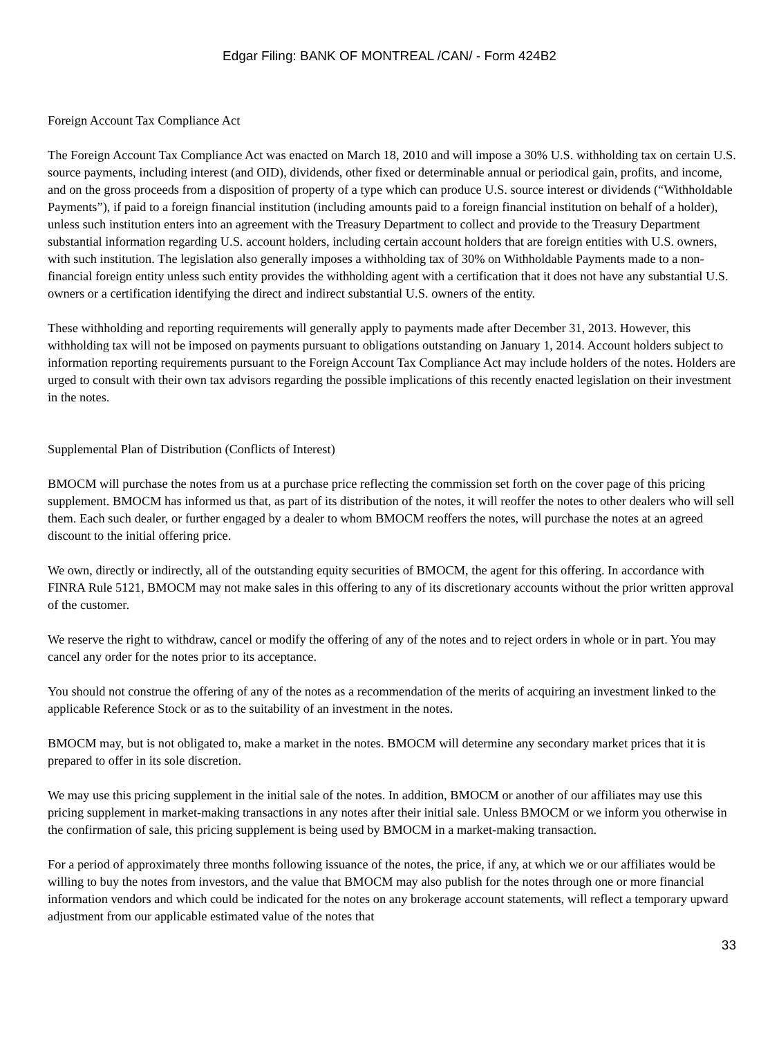Edgar Filing: BANK OF MONTREAL /CAN/ - Form 424B2
Foreign Account Tax Compliance Act
The Foreign Account Tax Compliance Act was enacted on March 18, 2010 and will impose a 30% U.S. withholding tax on certain U.S. source payments, including interest (and OID), dividends, other fixed or determinable annual or periodical gain, profits, and income, and on the gross proceeds from a disposition of property of a type which can produce U.S. source interest or dividends (“Withholdable Payments”), if paid to a foreign financial institution (including amounts paid to a foreign financial institution on behalf of a holder), unless such institution enters into an agreement with the Treasury Department to collect and provide to the Treasury Department substantial information regarding U.S. account holders, including certain account holders that are foreign entities with U.S. owners, with such institution. The legislation also generally imposes a withholding tax of 30% on Withholdable Payments made to a non-financial foreign entity unless such entity provides the withholding agent with a certification that it does not have any substantial U.S. owners or a certification identifying the direct and indirect substantial U.S. owners of the entity.
These withholding and reporting requirements will generally apply to payments made after December 31, 2013. However, this withholding tax will not be imposed on payments pursuant to obligations outstanding on January 1, 2014. Account holders subject to information reporting requirements pursuant to the Foreign Account Tax Compliance Act may include holders of the notes. Holders are urged to consult with their own tax advisors regarding the possible implications of this recently enacted legislation on their investment in the notes.
Supplemental Plan of Distribution (Conflicts of Interest)
BMOCM will purchase the notes from us at a purchase price reflecting the commission set forth on the cover page of this pricing supplement. BMOCM has informed us that, as part of its distribution of the notes, it will reoffer the notes to other dealers who will sell them. Each such dealer, or further engaged by a dealer to whom BMOCM reoffers the notes, will purchase the notes at an agreed discount to the initial offering price.
We own, directly or indirectly, all of the outstanding equity securities of BMOCM, the agent for this offering. In accordance with FINRA Rule 5121, BMOCM may not make sales in this offering to any of its discretionary accounts without the prior written approval of the customer.
We reserve the right to withdraw, cancel or modify the offering of any of the notes and to reject orders in whole or in part. You may cancel any order for the notes prior to its acceptance.
You should not construe the offering of any of the notes as a recommendation of the merits of acquiring an investment linked to the applicable Reference Stock or as to the suitability of an investment in the notes.
BMOCM may, but is not obligated to, make a market in the notes. BMOCM will determine any secondary market prices that it is prepared to offer in its sole discretion.
We may use this pricing supplement in the initial sale of the notes. In addition, BMOCM or another of our affiliates may use this pricing supplement in market-making transactions in any notes after their initial sale. Unless BMOCM or we inform you otherwise in the confirmation of sale, this pricing supplement is being used by BMOCM in a market-making transaction.
For a period of approximately three months following issuance of the notes, the price, if any, at which we or our affiliates would be willing to buy the notes from investors, and the value that BMOCM may also publish for the notes through one or more financial information vendors and which could be indicated for the notes on any brokerage account statements, will reflect a temporary upward adjustment from our applicable estimated value of the notes that
33